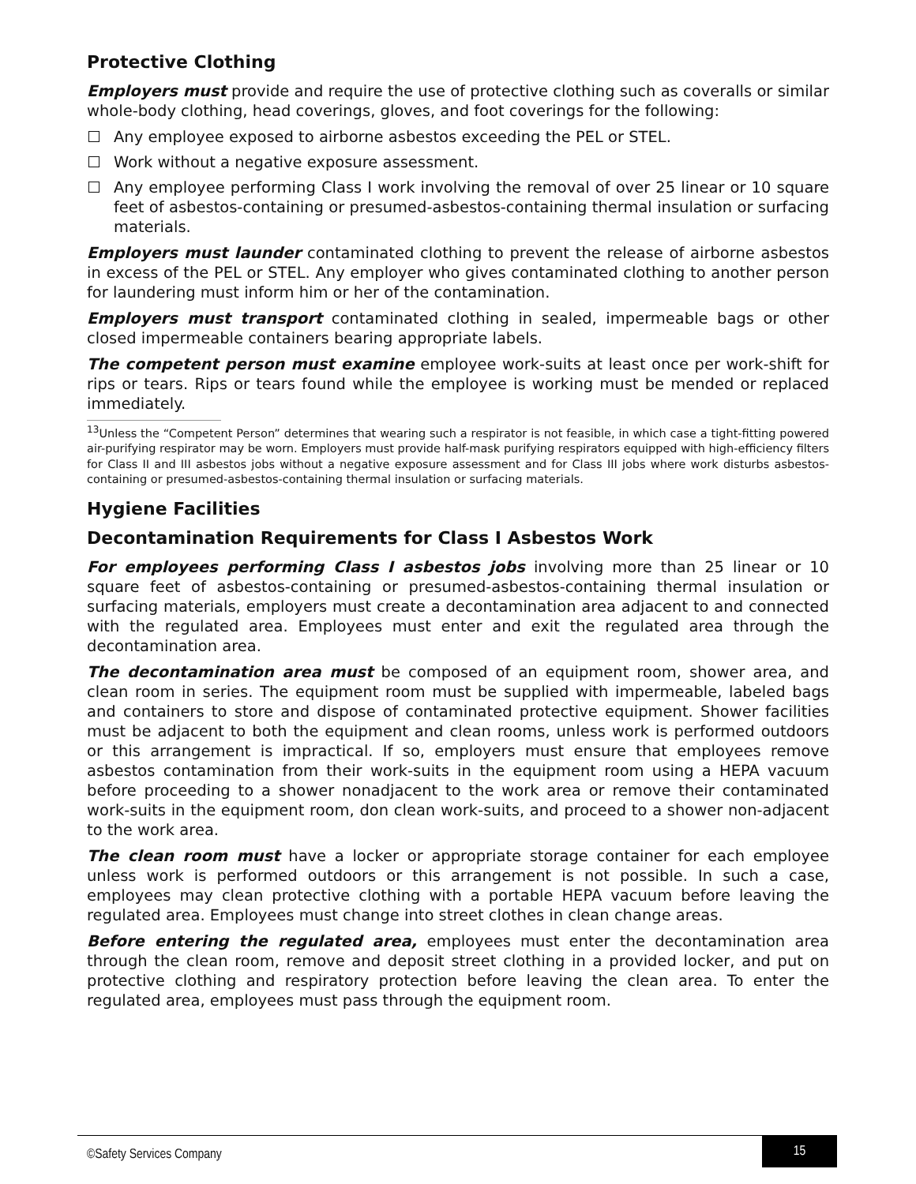Protective Clothing
Employers must provide and require the use of protective clothing such as coveralls or similar whole-body clothing, head coverings, gloves, and foot coverings for the following:
Any employee exposed to airborne asbestos exceeding the PEL or STEL.
Work without a negative exposure assessment.
Any employee performing Class I work involving the removal of over 25 linear or 10 square feet of asbestos-containing or presumed-asbestos-containing thermal insulation or surfacing materials.
Employers must launder contaminated clothing to prevent the release of airborne asbestos in excess of the PEL or STEL. Any employer who gives contaminated clothing to another person for laundering must inform him or her of the contamination.
Employers must transport contaminated clothing in sealed, impermeable bags or other closed impermeable containers bearing appropriate labels.
The competent person must examine employee work-suits at least once per work-shift for rips or tears. Rips or tears found while the employee is working must be mended or replaced immediately.
<sup>13</sup> Unless the “Competent Person” determines that wearing such a respirator is not feasible, in which case a tight-fitting powered air-purifying respirator may be worn. Employers must provide half-mask purifying respirators equipped with high-efficiency filters for Class II and III asbestos jobs without a negative exposure assessment and for Class III jobs where work disturbs asbestos-containing or presumed-asbestos-containing thermal insulation or surfacing materials.
Hygiene Facilities
Decontamination Requirements for Class I Asbestos Work
For employees performing Class I asbestos jobs involving more than 25 linear or 10 square feet of asbestos-containing or presumed-asbestos-containing thermal insulation or surfacing materials, employers must create a decontamination area adjacent to and connected with the regulated area. Employees must enter and exit the regulated area through the decontamination area.
The decontamination area must be composed of an equipment room, shower area, and clean room in series. The equipment room must be supplied with impermeable, labeled bags and containers to store and dispose of contaminated protective equipment. Shower facilities must be adjacent to both the equipment and clean rooms, unless work is performed outdoors or this arrangement is impractical. If so, employers must ensure that employees remove asbestos contamination from their work-suits in the equipment room using a HEPA vacuum before proceeding to a shower nonadjacent to the work area or remove their contaminated work-suits in the equipment room, don clean work-suits, and proceed to a shower non-adjacent to the work area.
The clean room must have a locker or appropriate storage container for each employee unless work is performed outdoors or this arrangement is not possible. In such a case, employees may clean protective clothing with a portable HEPA vacuum before leaving the regulated area. Employees must change into street clothes in clean change areas.
Before entering the regulated area, employees must enter the decontamination area through the clean room, remove and deposit street clothing in a provided locker, and put on protective clothing and respiratory protection before leaving the clean area. To enter the regulated area, employees must pass through the equipment room.
©Safety Services Company
15